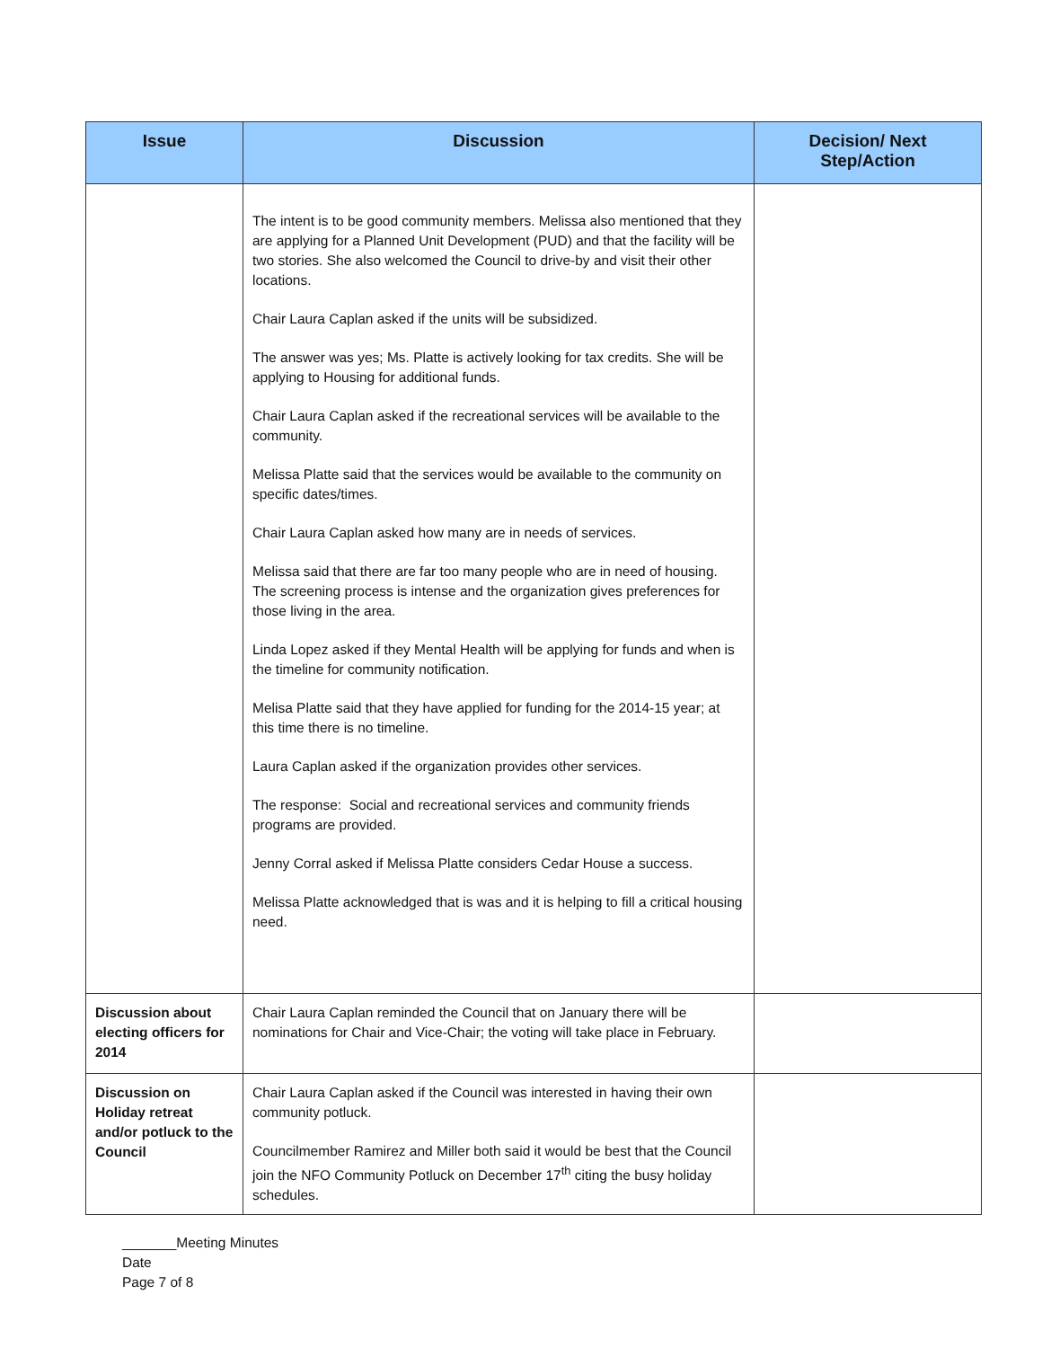| Issue | Discussion | Decision/ Next Step/Action |
| --- | --- | --- |
| | The intent is to be good community members. Melissa also mentioned that they are applying for a Planned Unit Development (PUD) and that the facility will be two stories. She also welcomed the Council to drive-by and visit their other locations. Chair Laura Caplan asked if the units will be subsidized. The answer was yes; Ms. Platte is actively looking for tax credits. She will be applying to Housing for additional funds. Chair Laura Caplan asked if the recreational services will be available to the community. Melissa Platte said that the services would be available to the community on specific dates/times. Chair Laura Caplan asked how many are in needs of services. Melissa said that there are far too many people who are in need of housing. The screening process is intense and the organization gives preferences for those living in the area. Linda Lopez asked if they Mental Health will be applying for funds and when is the timeline for community notification. Melisa Platte said that they have applied for funding for the 2014-15 year; at this time there is no timeline. Laura Caplan asked if the organization provides other services. The response: Social and recreational services and community friends programs are provided. Jenny Corral asked if Melissa Platte considers Cedar House a success. Melissa Platte acknowledged that is was and it is helping to fill a critical housing need. | |
| Discussion about electing officers for 2014 | Chair Laura Caplan reminded the Council that on January there will be nominations for Chair and Vice-Chair; the voting will take place in February. | |
| Discussion on Holiday retreat and/or potluck to the Council | Chair Laura Caplan asked if the Council was interested in having their own community potluck. Councilmember Ramirez and Miller both said it would be best that the Council join the NFO Community Potluck on December 17<sup>th</sup> citing the busy holiday schedules. | |
_______Meeting Minutes
Date
Page 7 of 8